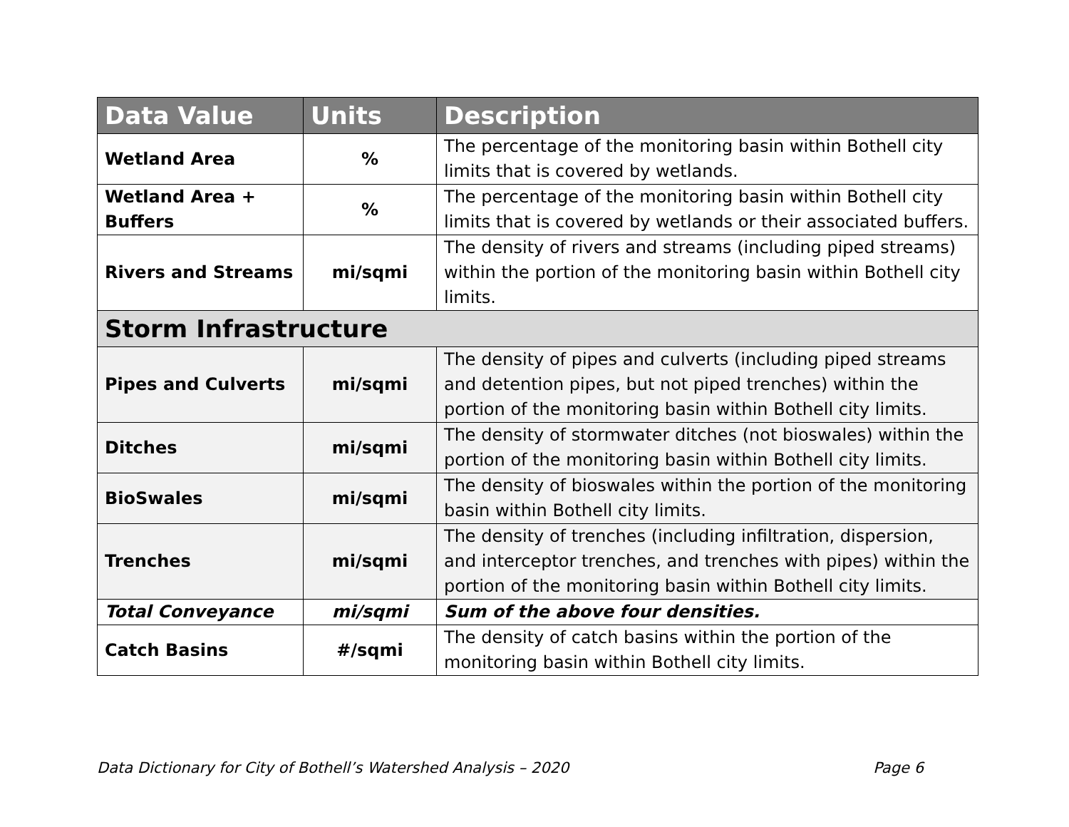| Data Value | Units | Description |
| --- | --- | --- |
| Wetland Area | % | The percentage of the monitoring basin within Bothell city limits that is covered by wetlands. |
| Wetland Area + Buffers | % | The percentage of the monitoring basin within Bothell city limits that is covered by wetlands or their associated buffers. |
| Rivers and Streams | mi/sqmi | The density of rivers and streams (including piped streams) within the portion of the monitoring basin within Bothell city limits. |
| Storm Infrastructure | | |
| Pipes and Culverts | mi/sqmi | The density of pipes and culverts (including piped streams and detention pipes, but not piped trenches) within the portion of the monitoring basin within Bothell city limits. |
| Ditches | mi/sqmi | The density of stormwater ditches (not bioswales) within the portion of the monitoring basin within Bothell city limits. |
| BioSwales | mi/sqmi | The density of bioswales within the portion of the monitoring basin within Bothell city limits. |
| Trenches | mi/sqmi | The density of trenches (including infiltration, dispersion, and interceptor trenches, and trenches with pipes) within the portion of the monitoring basin within Bothell city limits. |
| Total Conveyance | mi/sqmi | Sum of the above four densities. |
| Catch Basins | #/sqmi | The density of catch basins within the portion of the monitoring basin within Bothell city limits. |
Data Dictionary for City of Bothell’s Watershed Analysis – 2020 Page 6